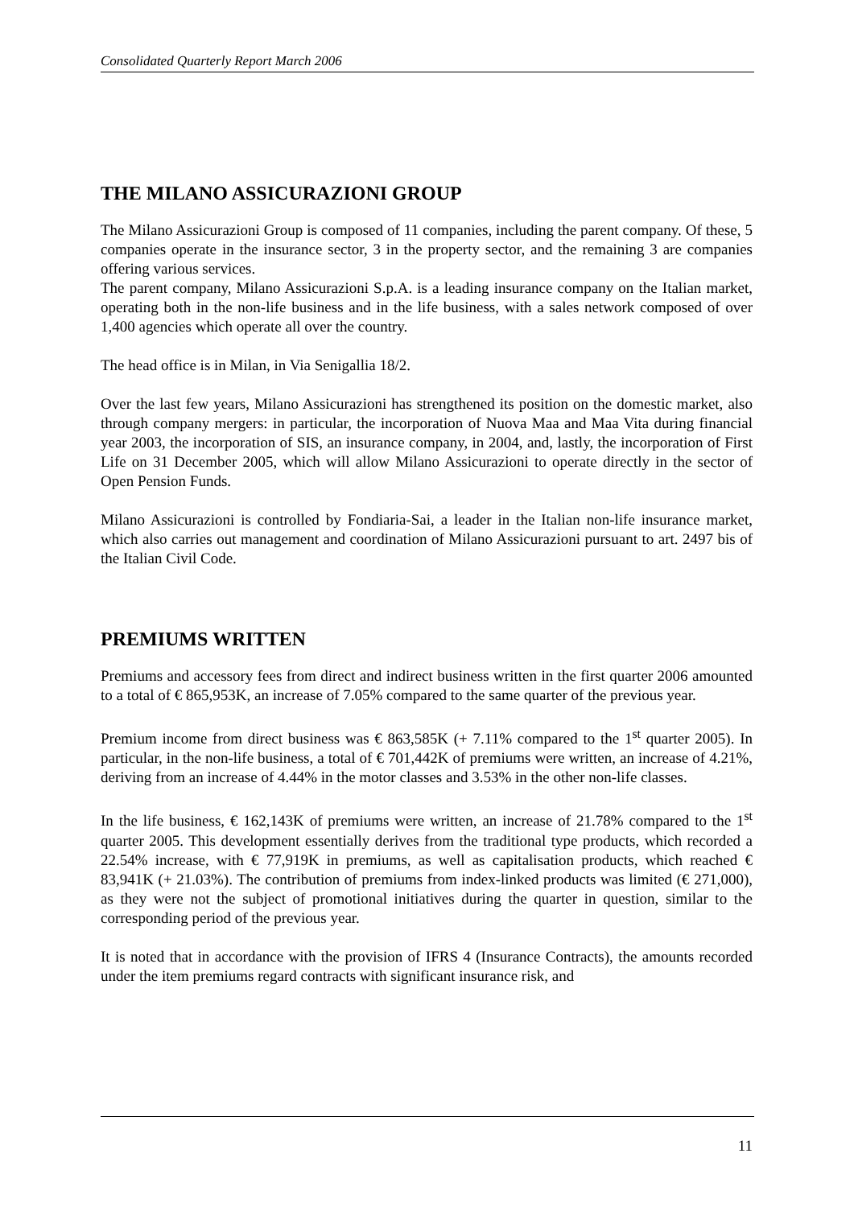Consolidated Quarterly Report March 2006
THE MILANO ASSICURAZIONI GROUP
The Milano Assicurazioni Group is composed of 11 companies, including the parent company. Of these, 5 companies operate in the insurance sector, 3 in the property sector, and the remaining 3 are companies offering various services.
The parent company, Milano Assicurazioni S.p.A. is a leading insurance company on the Italian market, operating both in the non-life business and in the life business, with a sales network composed of over 1,400 agencies which operate all over the country.
The head office is in Milan, in Via Senigallia 18/2.
Over the last few years, Milano Assicurazioni has strengthened its position on the domestic market, also through company mergers: in particular, the incorporation of Nuova Maa and Maa Vita during financial year 2003, the incorporation of SIS, an insurance company, in 2004, and, lastly, the incorporation of First Life on 31 December 2005, which will allow Milano Assicurazioni to operate directly in the sector of Open Pension Funds.
Milano Assicurazioni is controlled by Fondiaria-Sai, a leader in the Italian non-life insurance market, which also carries out management and coordination of Milano Assicurazioni pursuant to art. 2497 bis of the Italian Civil Code.
PREMIUMS WRITTEN
Premiums and accessory fees from direct and indirect business written in the first quarter 2006 amounted to a total of € 865,953K, an increase of 7.05% compared to the same quarter of the previous year.
Premium income from direct business was € 863,585K (+ 7.11% compared to the 1<sup>st</sup> quarter 2005). In particular, in the non-life business, a total of € 701,442K of premiums were written, an increase of 4.21%, deriving from an increase of 4.44% in the motor classes and 3.53% in the other non-life classes.
In the life business, € 162,143K of premiums were written, an increase of 21.78% compared to the 1<sup>st</sup> quarter 2005. This development essentially derives from the traditional type products, which recorded a 22.54% increase, with € 77,919K in premiums, as well as capitalisation products, which reached € 83,941K (+ 21.03%). The contribution of premiums from index-linked products was limited (€ 271,000), as they were not the subject of promotional initiatives during the quarter in question, similar to the corresponding period of the previous year.
It is noted that in accordance with the provision of IFRS 4 (Insurance Contracts), the amounts recorded under the item premiums regard contracts with significant insurance risk, and
11